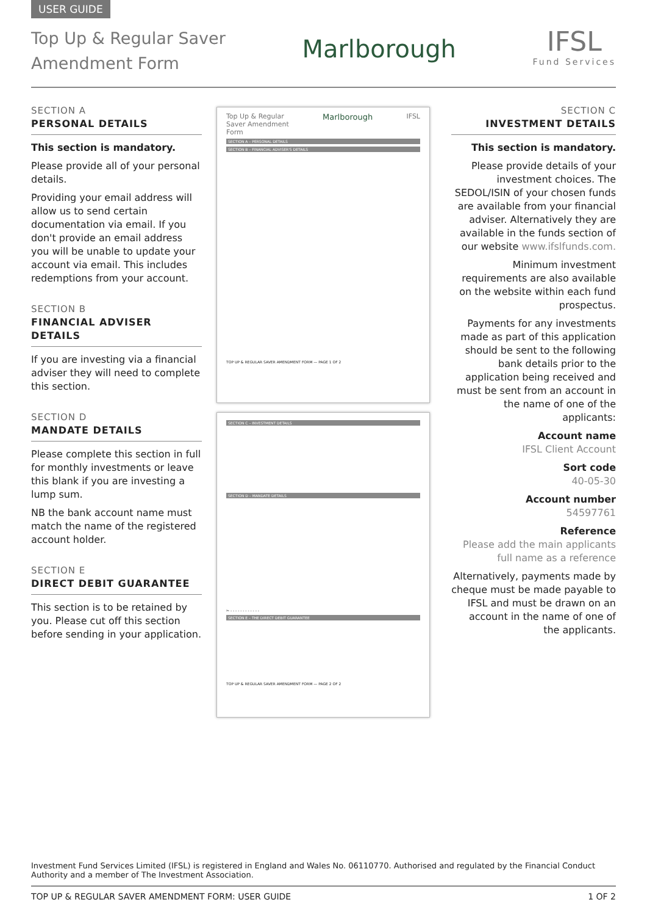USER GUIDE
Top Up & Regular Saver
Amendment Form
Marlborough
IFSL
Fund Services
SECTION A
PERSONAL DETAILS
This section is mandatory.
Please provide all of your personal details.
Providing your email address will allow us to send certain documentation via email. If you don't provide an email address you will be unable to update your account via email. This includes redemptions from your account.
SECTION B
FINANCIAL ADVISER DETAILS
If you are investing via a financial adviser they will need to complete this section.
SECTION D
MANDATE DETAILS
Please complete this section in full for monthly investments or leave this blank if you are investing a lump sum.
NB the bank account name must match the name of the registered account holder.
SECTION E
DIRECT DEBIT GUARANTEE
This section is to be retained by you. Please cut off this section before sending in your application.
Top Up & Regular
Saver Amendment
Form Marlborough IFSL
SECTION A – PERSONAL DETAILS
SECTION B – FINANCIAL ADVISER'S DETAILS
TOP UP & REGULAR SAVER AMENDMENT FORM — PAGE 1 OF 2
SECTION C – INVESTMENT DETAILS
SECTION D – MANDATE DETAILS
✂ - - - - - - - - - - - -
SECTION E – THE DIRECT DEBIT GUARANTEE
TOP UP & REGULAR SAVER AMENDMENT FORM — PAGE 2 OF 2
SECTION C
INVESTMENT DETAILS
This section is mandatory.
Please provide details of your investment choices. The SEDOL/ISIN of your chosen funds are available from your financial adviser. Alternatively they are available in the funds section of our website www.ifslfunds.com.
Minimum investment requirements are also available on the website within each fund prospectus.
Payments for any investments made as part of this application should be sent to the following bank details prior to the application being received and must be sent from an account in the name of one of the applicants:
Account name
IFSL Client Account
Sort code
40-05-30
Account number
54597761
Reference
Please add the main applicants full name as a reference
Alternatively, payments made by cheque must be made payable to IFSL and must be drawn on an account in the name of one of the applicants.
Investment Fund Services Limited (IFSL) is registered in England and Wales No. 06110770. Authorised and regulated by the Financial Conduct Authority and a member of The Investment Association.
TOP UP & REGULAR SAVER AMENDMENT FORM: USER GUIDE 1 OF 2